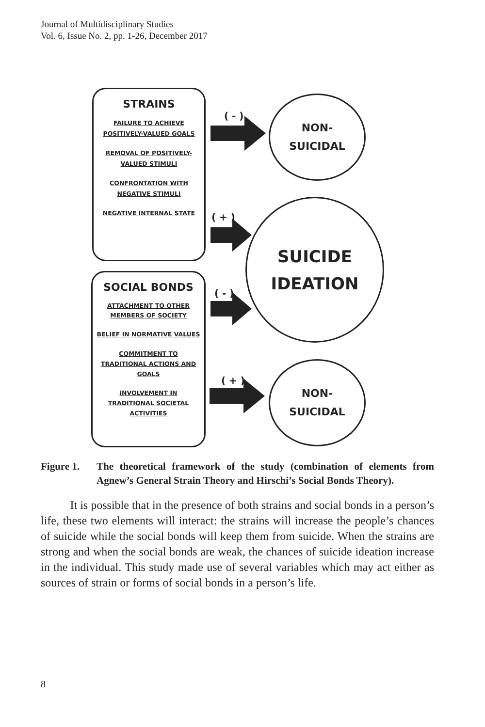Journal of Multidisciplinary Studies
Vol. 6, Issue No. 2, pp. 1-26, December 2017
STRAINS
FAILURE TO ACHIEVE
POSITIVELY-VALUED GOALS
REMOVAL OF POSITIVELY-
VALUED STIMULI
CONFRONTATION WITH
NEGATIVE STIMULI
NEGATIVE INTERNAL STATE
SOCIAL BONDS
ATTACHMENT TO OTHER
MEMBERS OF SOCIETY
BELIEF IN NORMATIVE VALUES
COMMITMENT TO
TRADITIONAL ACTIONS AND
GOALS
INVOLVEMENT IN
TRADITIONAL SOCIETAL
ACTIVITIES
( - )
( + )
( - )
( + )
NON-
SUICIDAL
SUICIDE
IDEATION
NON-
SUICIDAL
Figure 1. The theoretical framework of the study (combination of elements from Agnew’s General Strain Theory and Hirschi’s Social Bonds Theory).
It is possible that in the presence of both strains and social bonds in a person’s life, these two elements will interact: the strains will increase the people’s chances of suicide while the social bonds will keep them from suicide. When the strains are strong and when the social bonds are weak, the chances of suicide ideation increase in the individual. This study made use of several variables which may act either as sources of strain or forms of social bonds in a person’s life.
8